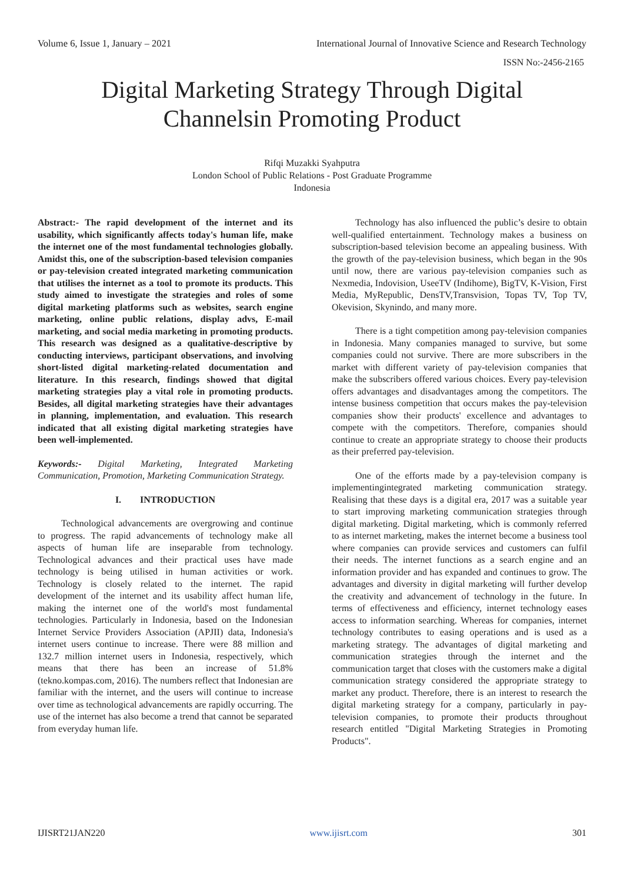Volume 6, Issue 1, January – 2021 International Journal of Innovative Science and Research Technology
ISSN No:-2456-2165
Digital Marketing Strategy Through Digital
Channelsin Promoting Product
Rifqi Muzakki Syahputra
London School of Public Relations - Post Graduate Programme
Indonesia
Abstract:- The rapid development of the internet and its usability, which significantly affects today's human life, make the internet one of the most fundamental technologies globally. Amidst this, one of the subscription-based television companies or pay-television created integrated marketing communication that utilises the internet as a tool to promote its products. This study aimed to investigate the strategies and roles of some digital marketing platforms such as websites, search engine marketing, online public relations, display advs, E-mail marketing, and social media marketing in promoting products. This research was designed as a qualitative-descriptive by conducting interviews, participant observations, and involving short-listed digital marketing-related documentation and literature. In this research, findings showed that digital marketing strategies play a vital role in promoting products. Besides, all digital marketing strategies have their advantages in planning, implementation, and evaluation. This research indicated that all existing digital marketing strategies have been well-implemented.
Keywords:- Digital Marketing, Integrated Marketing Communication, Promotion, Marketing Communication Strategy.
I. INTRODUCTION
Technological advancements are overgrowing and continue to progress. The rapid advancements of technology make all aspects of human life are inseparable from technology. Technological advances and their practical uses have made technology is being utilised in human activities or work. Technology is closely related to the internet. The rapid development of the internet and its usability affect human life, making the internet one of the world's most fundamental technologies. Particularly in Indonesia, based on the Indonesian Internet Service Providers Association (APJII) data, Indonesia's internet users continue to increase. There were 88 million and 132.7 million internet users in Indonesia, respectively, which means that there has been an increase of 51.8% (tekno.kompas.com, 2016). The numbers reflect that Indonesian are familiar with the internet, and the users will continue to increase over time as technological advancements are rapidly occurring. The use of the internet has also become a trend that cannot be separated from everyday human life.
Technology has also influenced the public’s desire to obtain well-qualified entertainment. Technology makes a business on subscription-based television become an appealing business. With the growth of the pay-television business, which began in the 90s until now, there are various pay-television companies such as Nexmedia, Indovision, UseeTV (Indihome), BigTV, K-Vision, First Media, MyRepublic, DensTV,Transvision, Topas TV, Top TV, Okevision, Skynindo, and many more.
There is a tight competition among pay-television companies in Indonesia. Many companies managed to survive, but some companies could not survive. There are more subscribers in the market with different variety of pay-television companies that make the subscribers offered various choices. Every pay-television offers advantages and disadvantages among the competitors. The intense business competition that occurs makes the pay-television companies show their products' excellence and advantages to compete with the competitors. Therefore, companies should continue to create an appropriate strategy to choose their products as their preferred pay-television.
One of the efforts made by a pay-television company is implementingintegrated marketing communication strategy. Realising that these days is a digital era, 2017 was a suitable year to start improving marketing communication strategies through digital marketing. Digital marketing, which is commonly referred to as internet marketing, makes the internet become a business tool where companies can provide services and customers can fulfil their needs. The internet functions as a search engine and an information provider and has expanded and continues to grow. The advantages and diversity in digital marketing will further develop the creativity and advancement of technology in the future. In terms of effectiveness and efficiency, internet technology eases access to information searching. Whereas for companies, internet technology contributes to easing operations and is used as a marketing strategy. The advantages of digital marketing and communication strategies through the internet and the communication target that closes with the customers make a digital communication strategy considered the appropriate strategy to market any product. Therefore, there is an interest to research the digital marketing strategy for a company, particularly in pay-television companies, to promote their products throughout research entitled "Digital Marketing Strategies in Promoting Products".
IJISRT21JAN220 www.ijisrt.com 301